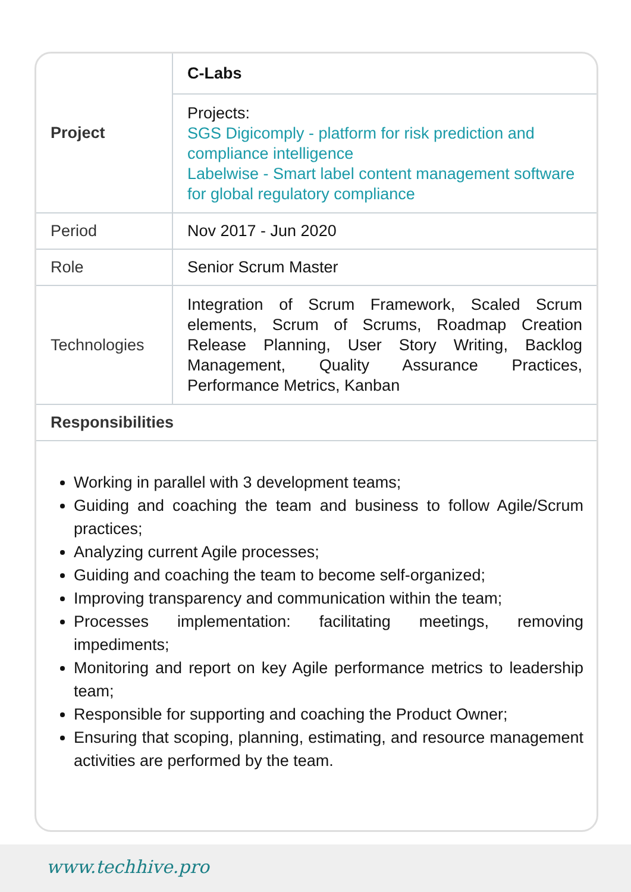| Project | C-Labs |
| | Projects: SGS Digicomply - platform for risk prediction and compliance intelligence Labelwise - Smart label content management software for global regulatory compliance |
| Period | Nov 2017 - Jun 2020 |
| Role | Senior Scrum Master |
| Technologies | Integration of Scrum Framework, Scaled Scrum elements, Scrum of Scrums, Roadmap Creation Release Planning, User Story Writing, Backlog Management, Quality Assurance Practices, Performance Metrics, Kanban |
| Responsibilities | |
Working in parallel with 3 development teams;
Guiding and coaching the team and business to follow Agile/Scrum practices;
Analyzing current Agile processes;
Guiding and coaching the team to become self-organized;
Improving transparency and communication within the team;
Processes implementation: facilitating meetings, removing impediments;
Monitoring and report on key Agile performance metrics to leadership team;
Responsible for supporting and coaching the Product Owner;
Ensuring that scoping, planning, estimating, and resource management activities are performed by the team.
www.techhive.pro